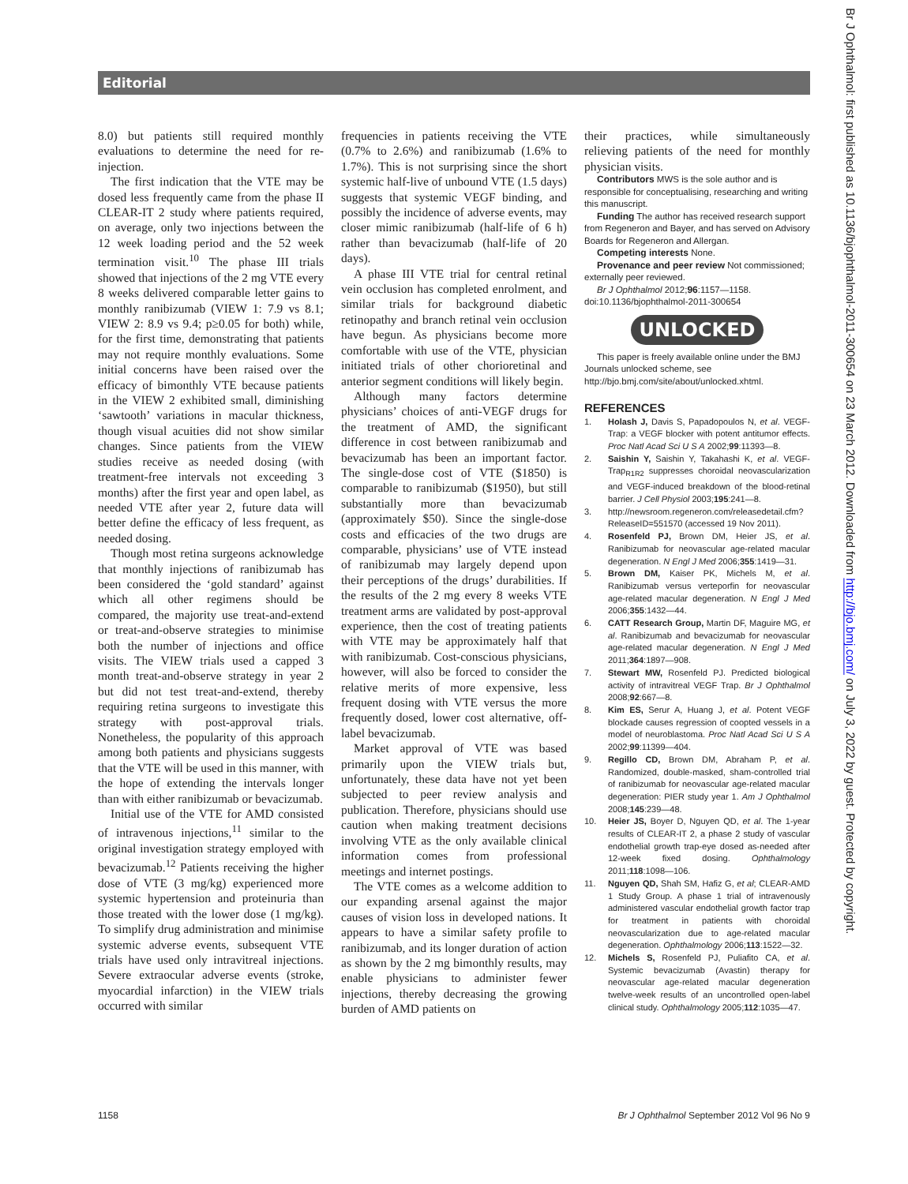Editorial
Br J Ophthalmol: first published as 10.1136/bjophthalmol-2011-300654 on 23 March 2012. Downloaded from http://bjo.bmj.com/ on July 3, 2022 by guest. Protected by copyright.
8.0) but patients still required monthly evaluations to determine the need for re-injection.
The first indication that the VTE may be dosed less frequently came from the phase II CLEAR-IT 2 study where patients required, on average, only two injections between the 12 week loading period and the 52 week termination visit.<sup>10</sup> The phase III trials showed that injections of the 2 mg VTE every 8 weeks delivered comparable letter gains to monthly ranibizumab (VIEW 1: 7.9 vs 8.1; VIEW 2: 8.9 vs 9.4; p≥0.05 for both) while, for the first time, demonstrating that patients may not require monthly evaluations. Some initial concerns have been raised over the efficacy of bimonthly VTE because patients in the VIEW 2 exhibited small, diminishing ‘sawtooth’ variations in macular thickness, though visual acuities did not show similar changes. Since patients from the VIEW studies receive as needed dosing (with treatment-free intervals not exceeding 3 months) after the first year and open label, as needed VTE after year 2, future data will better define the efficacy of less frequent, as needed dosing.
Though most retina surgeons acknowledge that monthly injections of ranibizumab has been considered the ‘gold standard’ against which all other regimens should be compared, the majority use treat-and-extend or treat-and-observe strategies to minimise both the number of injections and office visits. The VIEW trials used a capped 3 month treat-and-observe strategy in year 2 but did not test treat-and-extend, thereby requiring retina surgeons to investigate this strategy with post-approval trials. Nonetheless, the popularity of this approach among both patients and physicians suggests that the VTE will be used in this manner, with the hope of extending the intervals longer than with either ranibizumab or bevacizumab.
Initial use of the VTE for AMD consisted of intravenous injections,<sup>11</sup> similar to the original investigation strategy employed with bevacizumab.<sup>12</sup> Patients receiving the higher dose of VTE (3 mg/kg) experienced more systemic hypertension and proteinuria than those treated with the lower dose (1 mg/kg). To simplify drug administration and minimise systemic adverse events, subsequent VTE trials have used only intravitreal injections. Severe extraocular adverse events (stroke, myocardial infarction) in the VIEW trials occurred with similar
frequencies in patients receiving the VTE (0.7% to 2.6%) and ranibizumab (1.6% to 1.7%). This is not surprising since the short systemic half-live of unbound VTE (1.5 days) suggests that systemic VEGF binding, and possibly the incidence of adverse events, may closer mimic ranibizumab (half-life of 6 h) rather than bevacizumab (half-life of 20 days).
A phase III VTE trial for central retinal vein occlusion has completed enrolment, and similar trials for background diabetic retinopathy and branch retinal vein occlusion have begun. As physicians become more comfortable with use of the VTE, physician initiated trials of other chorioretinal and anterior segment conditions will likely begin.
Although many factors determine physicians’ choices of anti-VEGF drugs for the treatment of AMD, the significant difference in cost between ranibizumab and bevacizumab has been an important factor. The single-dose cost of VTE ($1850) is comparable to ranibizumab ($1950), but still substantially more than bevacizumab (approximately $50). Since the single-dose costs and efficacies of the two drugs are comparable, physicians’ use of VTE instead of ranibizumab may largely depend upon their perceptions of the drugs’ durabilities. If the results of the 2 mg every 8 weeks VTE treatment arms are validated by post-approval experience, then the cost of treating patients with VTE may be approximately half that with ranibizumab. Cost-conscious physicians, however, will also be forced to consider the relative merits of more expensive, less frequent dosing with VTE versus the more frequently dosed, lower cost alternative, off-label bevacizumab.
Market approval of VTE was based primarily upon the VIEW trials but, unfortunately, these data have not yet been subjected to peer review analysis and publication. Therefore, physicians should use caution when making treatment decisions involving VTE as the only available clinical information comes from professional meetings and internet postings.
The VTE comes as a welcome addition to our expanding arsenal against the major causes of vision loss in developed nations. It appears to have a similar safety profile to ranibizumab, and its longer duration of action as shown by the 2 mg bimonthly results, may enable physicians to administer fewer injections, thereby decreasing the growing burden of AMD patients on
their practices, while simultaneously relieving patients of the need for monthly physician visits.
Contributors MWS is the sole author and is responsible for conceptualising, researching and writing this manuscript.
Funding The author has received research support from Regeneron and Bayer, and has served on Advisory Boards for Regeneron and Allergan.
Competing interests None.
Provenance and peer review Not commissioned; externally peer reviewed.
Br J Ophthalmol 2012;96:1157—1158.
doi:10.1136/bjophthalmol-2011-300654
UNLOCKED
This paper is freely available online under the BMJ Journals unlocked scheme, see http://bjo.bmj.com/site/about/unlocked.xhtml.
REFERENCES
1. Holash J, Davis S, Papadopoulos N, et al. VEGF-Trap: a VEGF blocker with potent antitumor effects. Proc Natl Acad Sci U S A 2002;99:11393—8.
2. Saishin Y, Saishin Y, Takahashi K, et al. VEGF-Trap<sub>R1R2</sub> suppresses choroidal neovascularization and VEGF-induced breakdown of the blood-retinal barrier. J Cell Physiol 2003;195:241—8.
3. http://newsroom.regeneron.com/releasedetail.cfm?ReleaseID=551570 (accessed 19 Nov 2011).
4. Rosenfeld PJ, Brown DM, Heier JS, et al. Ranibizumab for neovascular age-related macular degeneration. N Engl J Med 2006;355:1419—31.
5. Brown DM, Kaiser PK, Michels M, et al. Ranibizumab versus verteporfin for neovascular age-related macular degeneration. N Engl J Med 2006;355:1432—44.
6. CATT Research Group, Martin DF, Maguire MG, et al. Ranibizumab and bevacizumab for neovascular age-related macular degeneration. N Engl J Med 2011;364:1897—908.
7. Stewart MW, Rosenfeld PJ. Predicted biological activity of intravitreal VEGF Trap. Br J Ophthalmol 2008;92:667—8.
8. Kim ES, Serur A, Huang J, et al. Potent VEGF blockade causes regression of coopted vessels in a model of neuroblastoma. Proc Natl Acad Sci U S A 2002;99:11399—404.
9. Regillo CD, Brown DM, Abraham P, et al. Randomized, double-masked, sham-controlled trial of ranibizumab for neovascular age-related macular degeneration: PIER study year 1. Am J Ophthalmol 2008;145:239—48.
10. Heier JS, Boyer D, Nguyen QD, et al. The 1-year results of CLEAR-IT 2, a phase 2 study of vascular endothelial growth trap-eye dosed as-needed after 12-week fixed dosing. Ophthalmology 2011;118:1098—106.
11. Nguyen QD, Shah SM, Hafiz G, et al; CLEAR-AMD 1 Study Group. A phase 1 trial of intravenously administered vascular endothelial growth factor trap for treatment in patients with choroidal neovascularization due to age-related macular degeneration. Ophthalmology 2006;113:1522—32.
12. Michels S, Rosenfeld PJ, Puliafito CA, et al. Systemic bevacizumab (Avastin) therapy for neovascular age-related macular degeneration twelve-week results of an uncontrolled open-label clinical study. Ophthalmology 2005;112:1035—47.
1158 Br J Ophthalmol September 2012 Vol 96 No 9